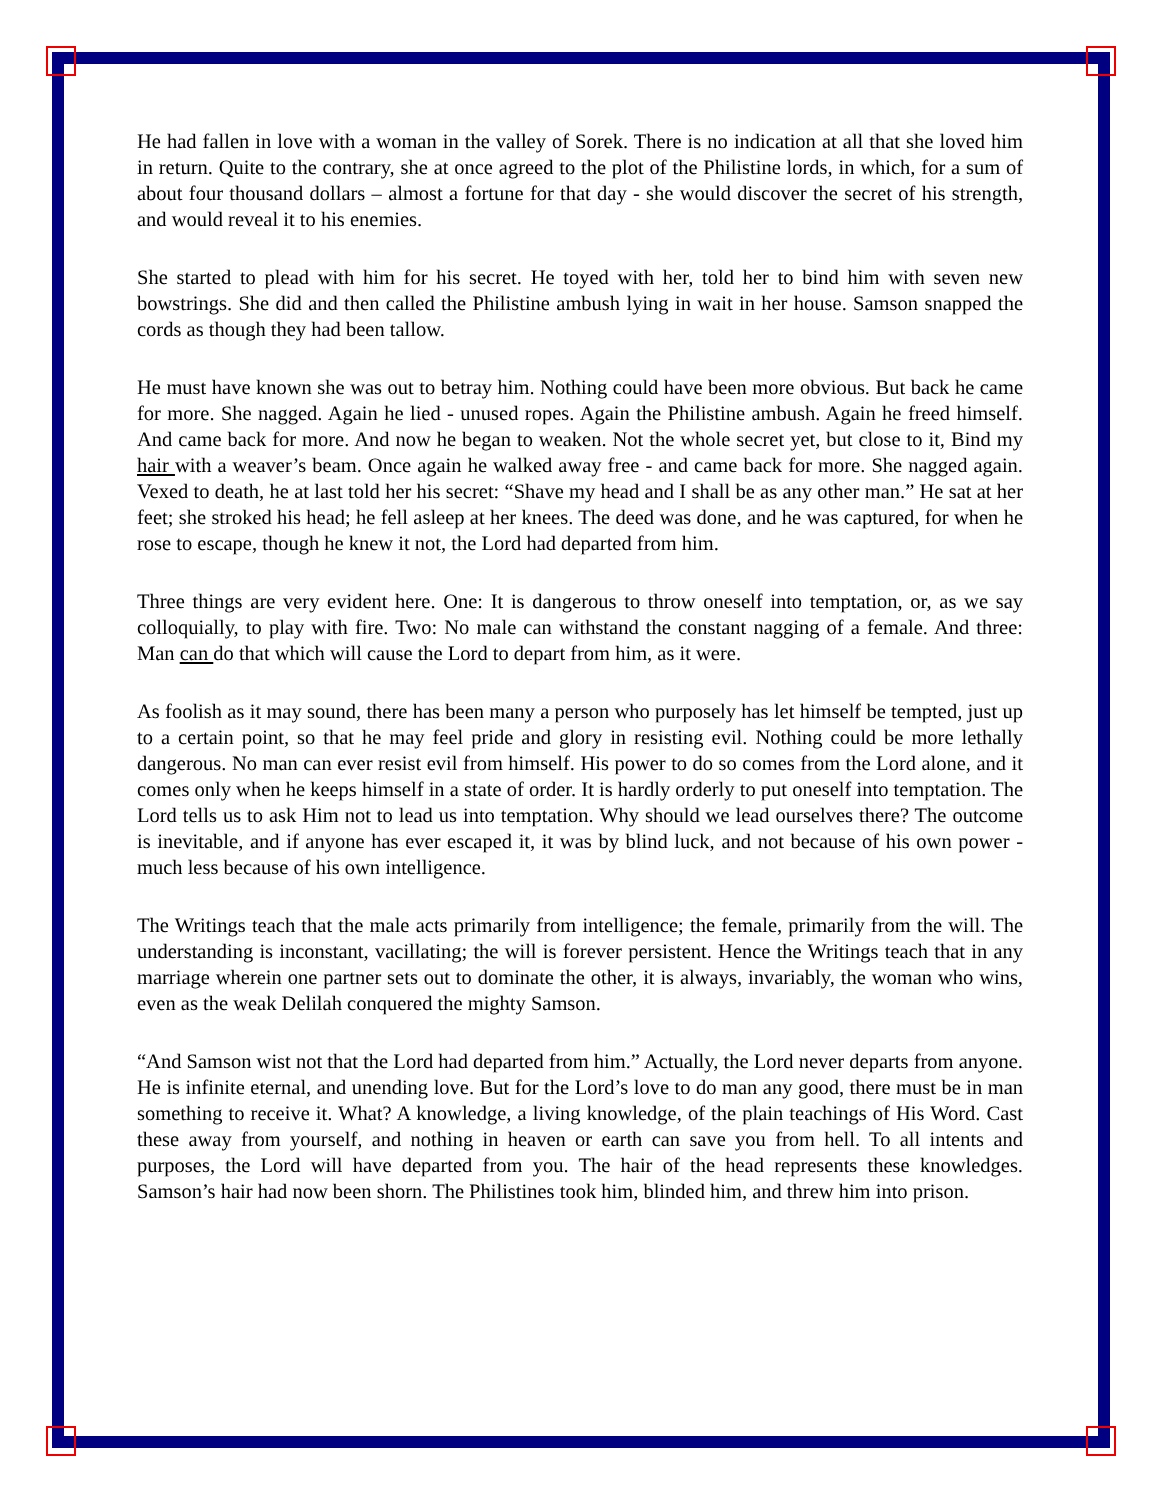He had fallen in love with a woman in the valley of Sorek. There is no indication at all that she loved him in return. Quite to the contrary, she at once agreed to the plot of the Philistine lords, in which, for a sum of about four thousand dollars – almost a fortune for that day - she would discover the secret of his strength, and would reveal it to his enemies.
She started to plead with him for his secret. He toyed with her, told her to bind him with seven new bowstrings. She did and then called the Philistine ambush lying in wait in her house. Samson snapped the cords as though they had been tallow.
He must have known she was out to betray him. Nothing could have been more obvious. But back he came for more. She nagged. Again he lied - unused ropes. Again the Philistine ambush. Again he freed himself. And came back for more. And now he began to weaken. Not the whole secret yet, but close to it, Bind my hair with a weaver’s beam. Once again he walked away free - and came back for more. She nagged again. Vexed to death, he at last told her his secret: “Shave my head and I shall be as any other man.” He sat at her feet; she stroked his head; he fell asleep at her knees. The deed was done, and he was captured, for when he rose to escape, though he knew it not, the Lord had departed from him.
Three things are very evident here. One: It is dangerous to throw oneself into temptation, or, as we say colloquially, to play with fire. Two: No male can withstand the constant nagging of a female. And three: Man can do that which will cause the Lord to depart from him, as it were.
As foolish as it may sound, there has been many a person who purposely has let himself be tempted, just up to a certain point, so that he may feel pride and glory in resisting evil. Nothing could be more lethally dangerous. No man can ever resist evil from himself. His power to do so comes from the Lord alone, and it comes only when he keeps himself in a state of order. It is hardly orderly to put oneself into temptation. The Lord tells us to ask Him not to lead us into temptation. Why should we lead ourselves there? The outcome is inevitable, and if anyone has ever escaped it, it was by blind luck, and not because of his own power - much less because of his own intelligence.
The Writings teach that the male acts primarily from intelligence; the female, primarily from the will. The understanding is inconstant, vacillating; the will is forever persistent. Hence the Writings teach that in any marriage wherein one partner sets out to dominate the other, it is always, invariably, the woman who wins, even as the weak Delilah conquered the mighty Samson.
“And Samson wist not that the Lord had departed from him.” Actually, the Lord never departs from anyone. He is infinite eternal, and unending love. But for the Lord’s love to do man any good, there must be in man something to receive it. What? A knowledge, a living knowledge, of the plain teachings of His Word. Cast these away from yourself, and nothing in heaven or earth can save you from hell. To all intents and purposes, the Lord will have departed from you. The hair of the head represents these knowledges. Samson’s hair had now been shorn. The Philistines took him, blinded him, and threw him into prison.